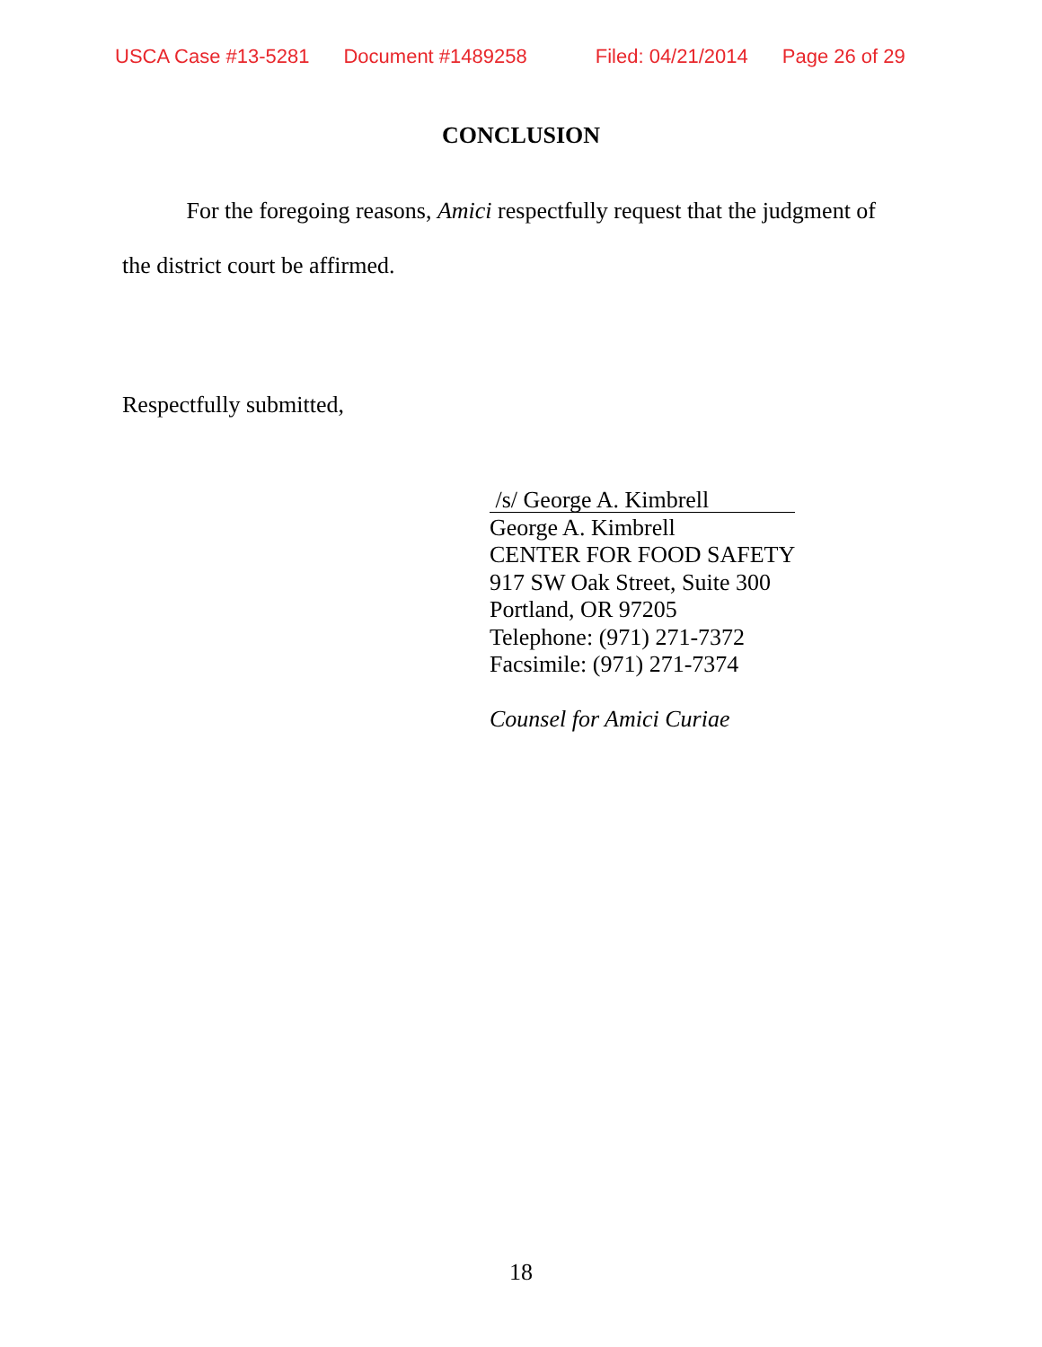USCA Case #13-5281 Document #1489258 Filed: 04/21/2014 Page 26 of 29
CONCLUSION
For the foregoing reasons, Amici respectfully request that the judgment of the district court be affirmed.
Respectfully submitted,
/s/ George A. Kimbrell
George A. Kimbrell
CENTER FOR FOOD SAFETY
917 SW Oak Street, Suite 300
Portland, OR 97205
Telephone: (971) 271-7372
Facsimile: (971) 271-7374
Counsel for Amici Curiae
18